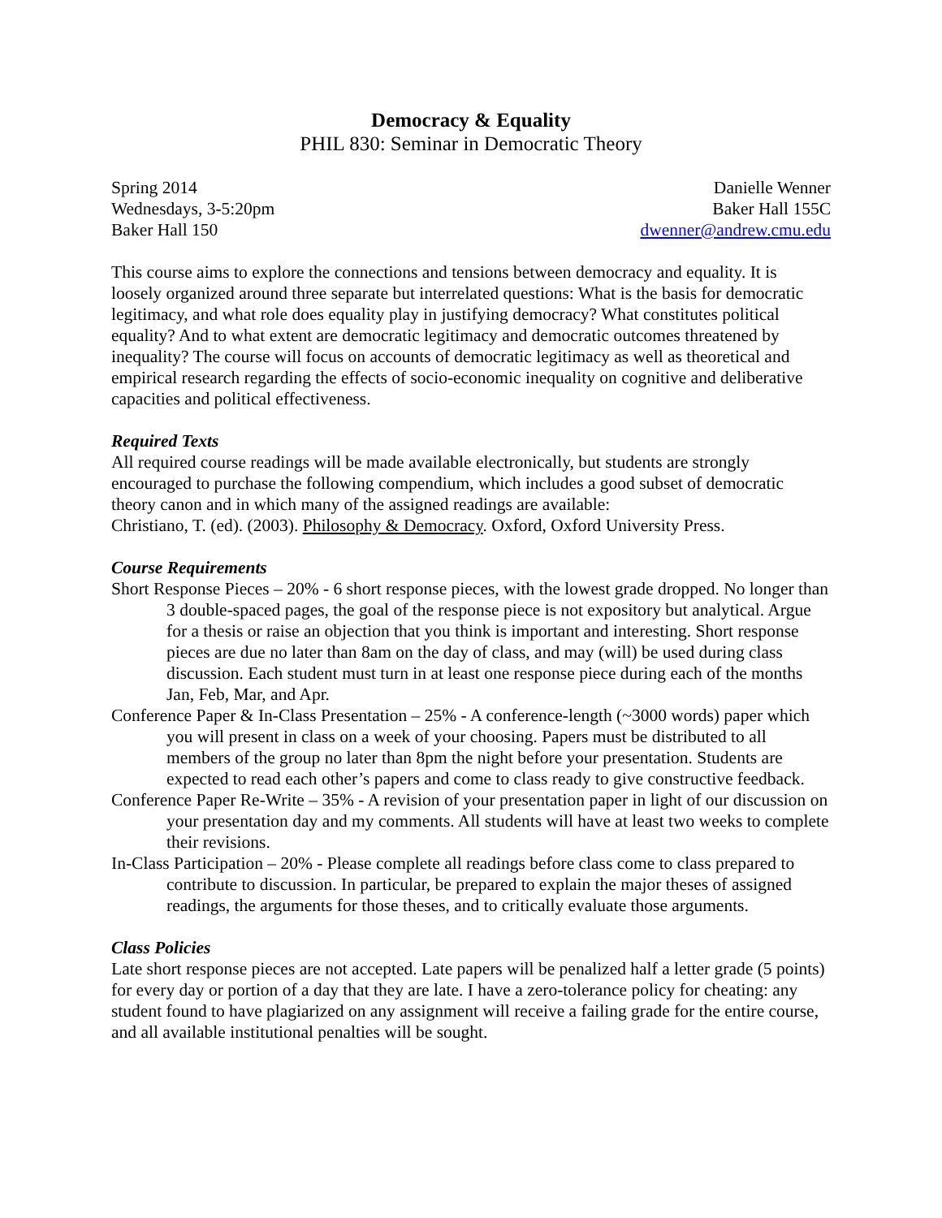Democracy & Equality
PHIL 830: Seminar in Democratic Theory
Spring 2014
Wednesdays, 3-5:20pm
Baker Hall 150
Danielle Wenner
Baker Hall 155C
dwenner@andrew.cmu.edu
This course aims to explore the connections and tensions between democracy and equality. It is loosely organized around three separate but interrelated questions: What is the basis for democratic legitimacy, and what role does equality play in justifying democracy? What constitutes political equality? And to what extent are democratic legitimacy and democratic outcomes threatened by inequality? The course will focus on accounts of democratic legitimacy as well as theoretical and empirical research regarding the effects of socio-economic inequality on cognitive and deliberative capacities and political effectiveness.
Required Texts
All required course readings will be made available electronically, but students are strongly encouraged to purchase the following compendium, which includes a good subset of democratic theory canon and in which many of the assigned readings are available:
Christiano, T. (ed). (2003). Philosophy & Democracy. Oxford, Oxford University Press.
Course Requirements
Short Response Pieces – 20% - 6 short response pieces, with the lowest grade dropped. No longer than 3 double-spaced pages, the goal of the response piece is not expository but analytical. Argue for a thesis or raise an objection that you think is important and interesting. Short response pieces are due no later than 8am on the day of class, and may (will) be used during class discussion. Each student must turn in at least one response piece during each of the months Jan, Feb, Mar, and Apr.
Conference Paper & In-Class Presentation – 25% - A conference-length (~3000 words) paper which you will present in class on a week of your choosing. Papers must be distributed to all members of the group no later than 8pm the night before your presentation. Students are expected to read each other’s papers and come to class ready to give constructive feedback.
Conference Paper Re-Write – 35% - A revision of your presentation paper in light of our discussion on your presentation day and my comments. All students will have at least two weeks to complete their revisions.
In-Class Participation – 20% - Please complete all readings before class come to class prepared to contribute to discussion. In particular, be prepared to explain the major theses of assigned readings, the arguments for those theses, and to critically evaluate those arguments.
Class Policies
Late short response pieces are not accepted. Late papers will be penalized half a letter grade (5 points) for every day or portion of a day that they are late. I have a zero-tolerance policy for cheating: any student found to have plagiarized on any assignment will receive a failing grade for the entire course, and all available institutional penalties will be sought.